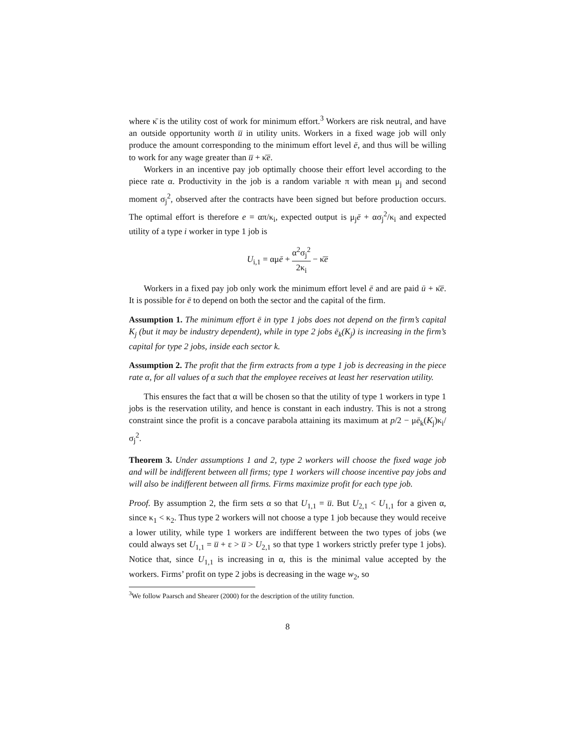where κ̄ is the utility cost of work for minimum effort.<sup>3</sup> Workers are risk neutral, and have an outside opportunity worth u̅ in utility units. Workers in a fixed wage job will only produce the amount corresponding to the minimum effort level ē, and thus will be willing to work for any wage greater than u̅ + κ̄ē.
Workers in an incentive pay job optimally choose their effort level according to the piece rate α. Productivity in the job is a random variable π with mean μ<sub>j</sub> and second moment σ<sub>j</sub><sup>2</sup>, observed after the contracts have been signed but before production occurs. The optimal effort is therefore e = απ/κ<sub>i</sub>, expected output is μ<sub>j</sub>ē + ασ<sub>j</sub><sup>2</sup>/κ<sub>i</sub> and expected utility of a type i worker in type 1 job is
U<sub>i,1</sub> = αμē + α<sup>2</sup>σ<sub>j</sub><sup>2</sup> 2κ<sub>i</sub> − κ̄ē
Workers in a fixed pay job only work the minimum effort level ē and are paid ū + κ̄ē. It is possible for ē to depend on both the sector and the capital of the firm.
Assumption 1. The minimum effort ē in type 1 jobs does not depend on the firm’s capital K<sub>j</sub> (but it may be industry dependent), while in type 2 jobs ē<sub>k</sub>(K<sub>j</sub>) is increasing in the firm’s capital for type 2 jobs, inside each sector k.
Assumption 2. The profit that the firm extracts from a type 1 job is decreasing in the piece rate α, for all values of α such that the employee receives at least her reservation utility.
This ensures the fact that α will be chosen so that the utility of type 1 workers in type 1 jobs is the reservation utility, and hence is constant in each industry. This is not a strong constraint since the profit is a concave parabola attaining its maximum at p/2 − μē<sub>k</sub>(K<sub>j</sub>)κ<sub>i</sub>/σ<sub>j</sub><sup>2</sup>.
Theorem 3. Under assumptions 1 and 2, type 2 workers will choose the fixed wage job and will be indifferent between all firms; type 1 workers will choose incentive pay jobs and will also be indifferent between all firms. Firms maximize profit for each type job.
Proof. By assumption 2, the firm sets α so that U<sub>1,1</sub> = u̅. But U<sub>2,1</sub> < U<sub>1,1</sub> for a given α, since κ<sub>1</sub> < κ<sub>2</sub>. Thus type 2 workers will not choose a type 1 job because they would receive a lower utility, while type 1 workers are indifferent between the two types of jobs (we could always set U<sub>1,1</sub> = u̅ + ε > u̅ > U<sub>2,1</sub> so that type 1 workers strictly prefer type 1 jobs). Notice that, since U<sub>1,1</sub> is increasing in α, this is the minimal value accepted by the workers. Firms’ profit on type 2 jobs is decreasing in the wage w<sub>2</sub>, so
<sup>3</sup> We follow Paarsch and Shearer (2000) for the description of the utility function.
8